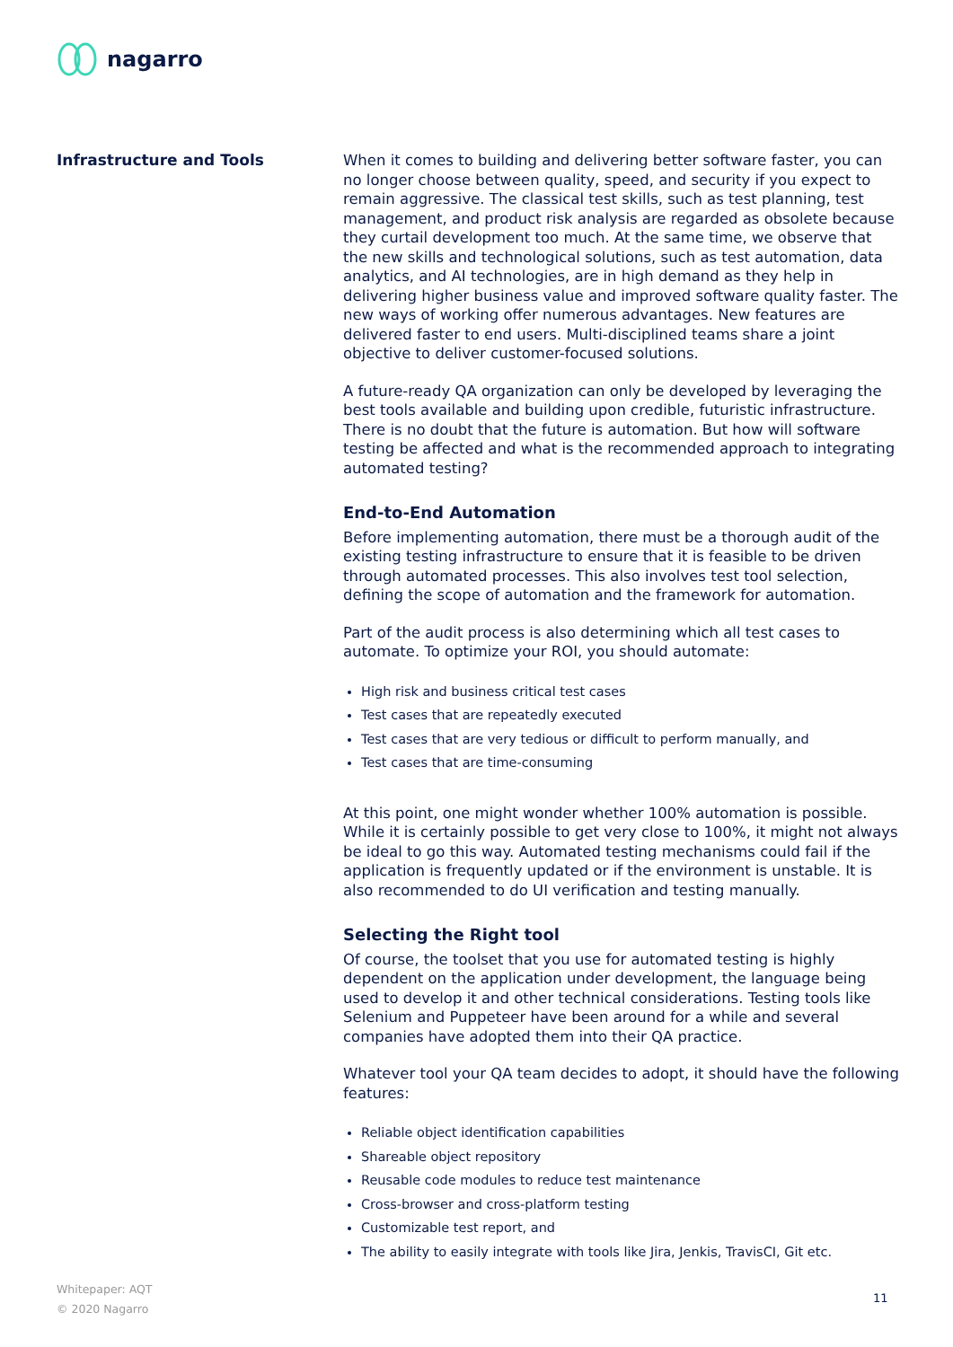nagarro
Infrastructure and Tools
When it comes to building and delivering better software faster, you can no longer choose between quality, speed, and security if you expect to remain aggressive. The classical test skills, such as test planning, test management, and product risk analysis are regarded as obsolete because they curtail development too much. At the same time, we observe that the new skills and technological solutions, such as test automation, data analytics, and AI technologies, are in high demand as they help in delivering higher business value and improved software quality faster. The new ways of working offer numerous advantages. New features are delivered faster to end users. Multi-disciplined teams share a joint objective to deliver customer-focused solutions.
A future-ready QA organization can only be developed by leveraging the best tools available and building upon credible, futuristic infrastructure. There is no doubt that the future is automation. But how will software testing be affected and what is the recommended approach to integrating automated testing?
End-to-End Automation
Before implementing automation, there must be a thorough audit of the existing testing infrastructure to ensure that it is feasible to be driven through automated processes. This also involves test tool selection, defining the scope of automation and the framework for automation.
Part of the audit process is also determining which all test cases to automate. To optimize your ROI, you should automate:
High risk and business critical test cases
Test cases that are repeatedly executed
Test cases that are very tedious or difficult to perform manually, and
Test cases that are time-consuming
At this point, one might wonder whether 100% automation is possible. While it is certainly possible to get very close to 100%, it might not always be ideal to go this way. Automated testing mechanisms could fail if the application is frequently updated or if the environment is unstable. It is also recommended to do UI verification and testing manually.
Selecting the Right tool
Of course, the toolset that you use for automated testing is highly dependent on the application under development, the language being used to develop it and other technical considerations. Testing tools like Selenium and Puppeteer have been around for a while and several companies have adopted them into their QA practice.
Whatever tool your QA team decides to adopt, it should have the following features:
Reliable object identification capabilities
Shareable object repository
Reusable code modules to reduce test maintenance
Cross-browser and cross-platform testing
Customizable test report, and
The ability to easily integrate with tools like Jira, Jenkis, TravisCI, Git etc.
Whitepaper: AQT
© 2020 Nagarro
11